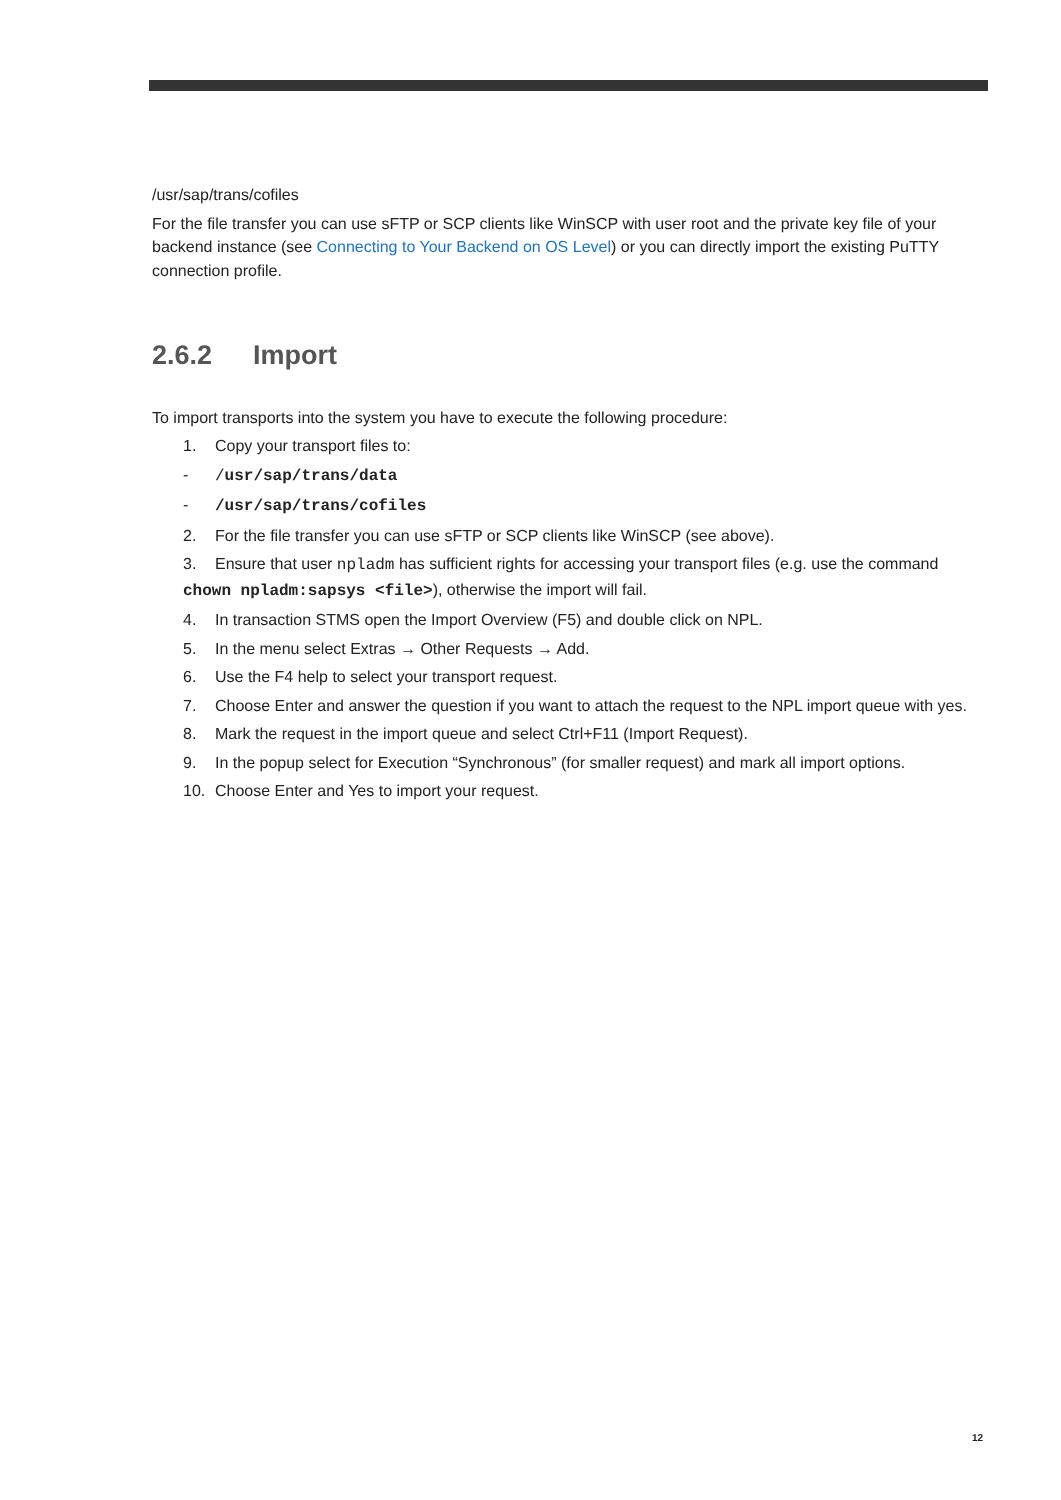/usr/sap/trans/cofiles
For the file transfer you can use sFTP or SCP clients like WinSCP with user root and the private key file of your backend instance (see Connecting to Your Backend on OS Level) or you can directly import the existing PuTTY connection profile.
2.6.2 Import
To import transports into the system you have to execute the following procedure:
1. Copy your transport files to:
- /usr/sap/trans/data
- /usr/sap/trans/cofiles
2. For the file transfer you can use sFTP or SCP clients like WinSCP (see above).
3. Ensure that user npladm has sufficient rights for accessing your transport files (e.g. use the command
chown npladm:sapsys <file>), otherwise the import will fail.
4. In transaction STMS open the Import Overview (F5) and double click on NPL.
5. In the menu select Extras → Other Requests → Add.
6. Use the F4 help to select your transport request.
7. Choose Enter and answer the question if you want to attach the request to the NPL import queue with yes.
8. Mark the request in the import queue and select Ctrl+F11 (Import Request).
9. In the popup select for Execution “Synchronous” (for smaller request) and mark all import options.
10. Choose Enter and Yes to import your request.
12